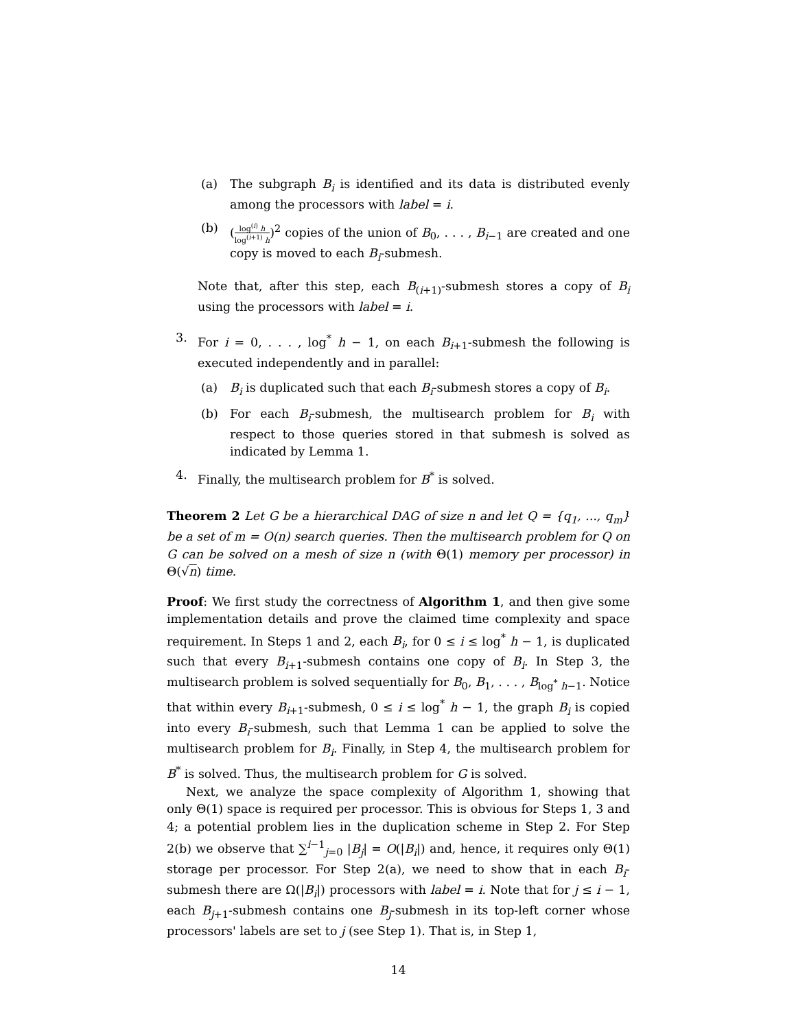(a) The subgraph B<sub>i</sub> is identified and its data is distributed evenly among the processors with label = i.
(b) (log<sup>(i)</sup> h log<sup>(i+1)</sup> h)<sup>2</sup> copies of the union of B<sub>0</sub>, . . . , B<sub>i−1</sub> are created and one copy is moved to each B<sub>i</sub>-submesh.
Note that, after this step, each B<sub>(i+1)</sub>-submesh stores a copy of B<sub>i</sub> using the processors with label = i.
3. For i = 0, . . . , log<sup>*</sup> h − 1, on each B<sub>i+1</sub>-submesh the following is executed independently and in parallel:
(a) B<sub>i</sub> is duplicated such that each B<sub>i</sub>-submesh stores a copy of B<sub>i</sub>.
(b) For each B<sub>i</sub>-submesh, the multisearch problem for B<sub>i</sub> with respect to those queries stored in that submesh is solved as indicated by Lemma 1.
4. Finally, the multisearch problem for B<sup>*</sup> is solved.
Theorem 2 Let G be a hierarchical DAG of size n and let Q = {q<sub>1</sub>, ..., q<sub>m</sub>} be a set of m = O(n) search queries. Then the multisearch problem for Q on G can be solved on a mesh of size n (with Θ(1) memory per processor) in Θ(√n) time.
Proof: We first study the correctness of Algorithm 1, and then give some implementation details and prove the claimed time complexity and space requirement. In Steps 1 and 2, each B<sub>i</sub>, for 0 ≤ i ≤ log<sup>*</sup> h − 1, is duplicated such that every B<sub>i+1</sub>-submesh contains one copy of B<sub>i</sub>. In Step 3, the multisearch problem is solved sequentially for B<sub>0</sub>, B<sub>1</sub>, . . . , B<sub>log<sup>*</sup> h−1</sub>. Notice that within every B<sub>i+1</sub>-submesh, 0 ≤ i ≤ log<sup>*</sup> h − 1, the graph B<sub>i</sub> is copied into every B<sub>i</sub>-submesh, such that Lemma 1 can be applied to solve the multisearch problem for B<sub>i</sub>. Finally, in Step 4, the multisearch problem for B<sup>*</sup> is solved. Thus, the multisearch problem for G is solved.
Next, we analyze the space complexity of Algorithm 1, showing that only Θ(1) space is required per processor. This is obvious for Steps 1, 3 and 4; a potential problem lies in the duplication scheme in Step 2. For Step 2(b) we observe that ∑<sup>i−1</sup><sub>j=0</sub> |B<sub>j</sub>| = O(|B<sub>i</sub>|) and, hence, it requires only Θ(1) storage per processor. For Step 2(a), we need to show that in each B<sub>i</sub>-submesh there are Ω(|B<sub>i</sub>|) processors with label = i. Note that for j ≤ i − 1, each B<sub>j+1</sub>-submesh contains one B<sub>j</sub>-submesh in its top-left corner whose processors' labels are set to j (see Step 1). That is, in Step 1,
14